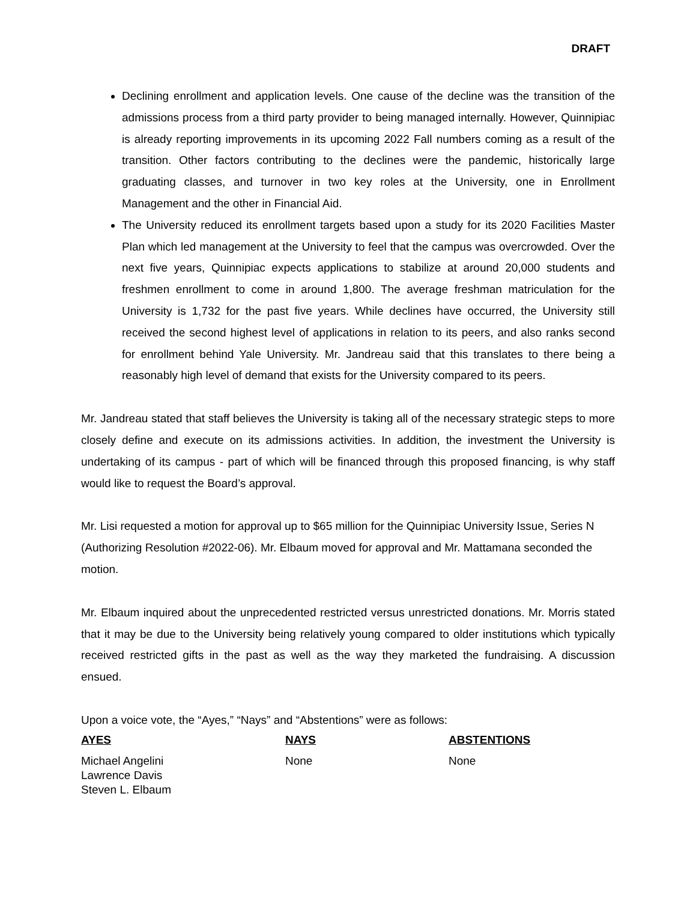DRAFT
Declining enrollment and application levels. One cause of the decline was the transition of the admissions process from a third party provider to being managed internally. However, Quinnipiac is already reporting improvements in its upcoming 2022 Fall numbers coming as a result of the transition. Other factors contributing to the declines were the pandemic, historically large graduating classes, and turnover in two key roles at the University, one in Enrollment Management and the other in Financial Aid.
The University reduced its enrollment targets based upon a study for its 2020 Facilities Master Plan which led management at the University to feel that the campus was overcrowded. Over the next five years, Quinnipiac expects applications to stabilize at around 20,000 students and freshmen enrollment to come in around 1,800. The average freshman matriculation for the University is 1,732 for the past five years. While declines have occurred, the University still received the second highest level of applications in relation to its peers, and also ranks second for enrollment behind Yale University. Mr. Jandreau said that this translates to there being a reasonably high level of demand that exists for the University compared to its peers.
Mr. Jandreau stated that staff believes the University is taking all of the necessary strategic steps to more closely define and execute on its admissions activities. In addition, the investment the University is undertaking of its campus - part of which will be financed through this proposed financing, is why staff would like to request the Board’s approval.
Mr. Lisi requested a motion for approval up to $65 million for the Quinnipiac University Issue, Series N (Authorizing Resolution #2022-06). Mr. Elbaum moved for approval and Mr. Mattamana seconded the motion.
Mr. Elbaum inquired about the unprecedented restricted versus unrestricted donations. Mr. Morris stated that it may be due to the University being relatively young compared to older institutions which typically received restricted gifts in the past as well as the way they marketed the fundraising. A discussion ensued.
Upon a voice vote, the “Ayes,” “Nays” and “Abstentions” were as follows:
| AYES | NAYS | ABSTENTIONS |
| --- | --- | --- |
| Michael Angelini Lawrence Davis Steven L. Elbaum | None | None |